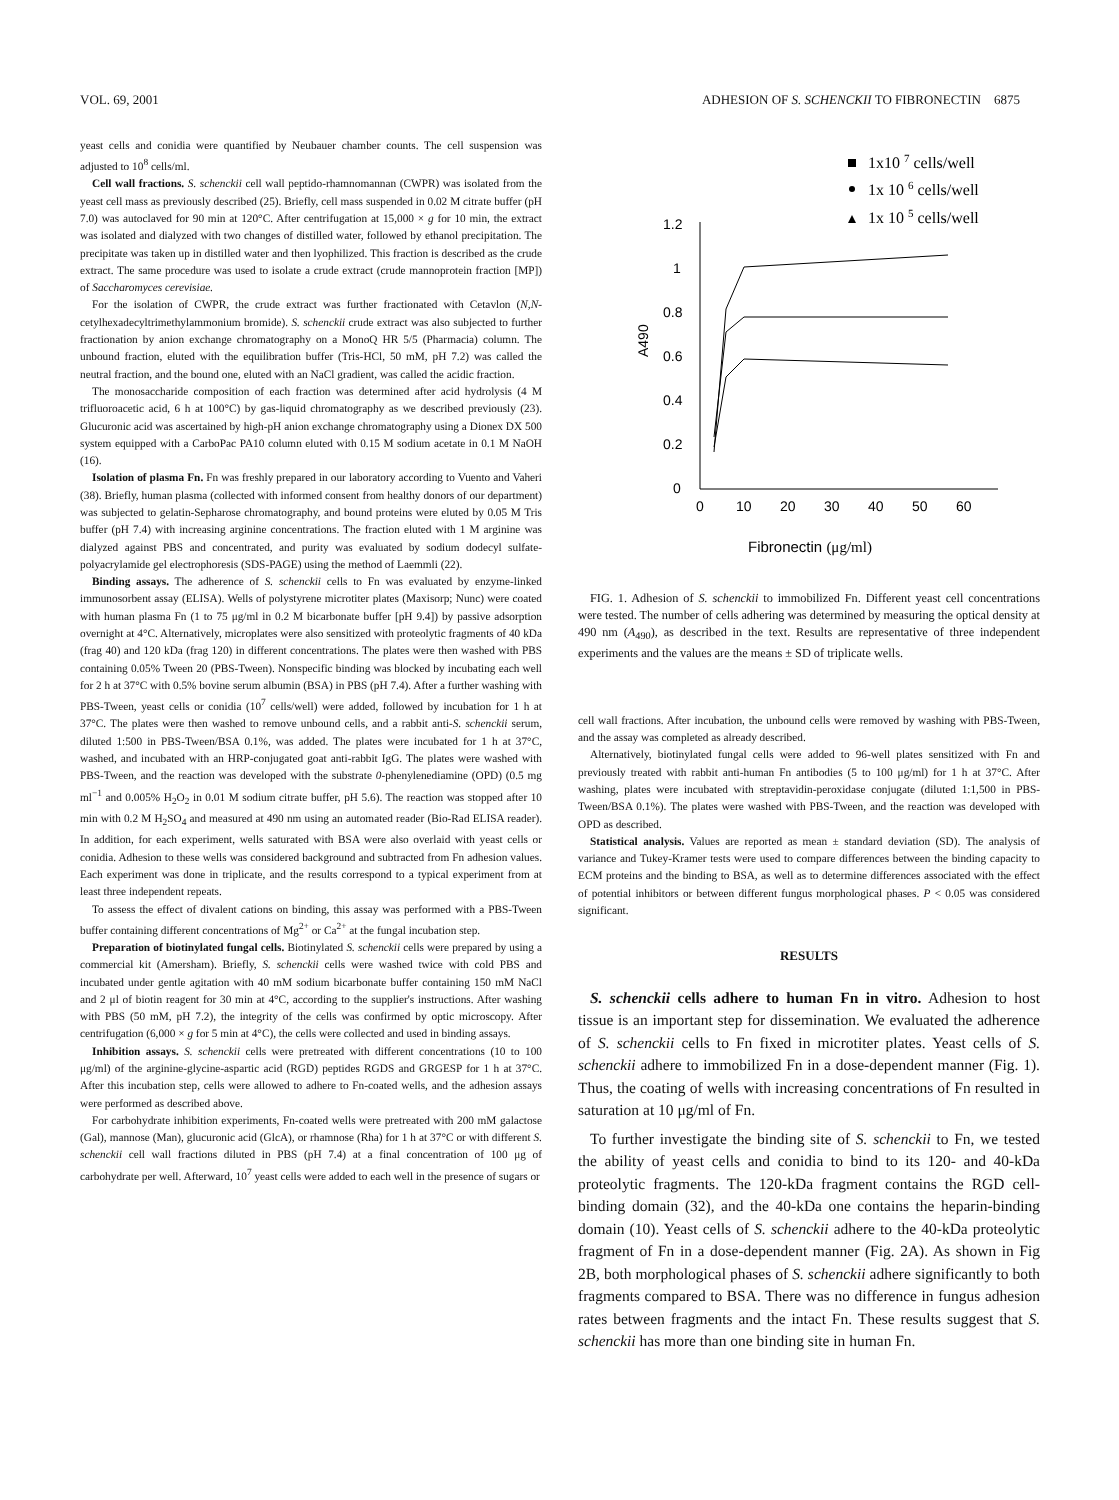VOL. 69, 2001 ADHESION OF S. SCHENCKII TO FIBRONECTIN 6875
yeast cells and conidia were quantified by Neubauer chamber counts. The cell suspension was adjusted to 10<sup>8</sup> cells/ml.
Cell wall fractions. S. schenckii cell wall peptido-rhamnomannan (CWPR) was isolated from the yeast cell mass as previously described (25). Briefly, cell mass suspended in 0.02 M citrate buffer (pH 7.0) was autoclaved for 90 min at 120°C. After centrifugation at 15,000 × g for 10 min, the extract was isolated and dialyzed with two changes of distilled water, followed by ethanol precipitation. The precipitate was taken up in distilled water and then lyophilized. This fraction is described as the crude extract. The same procedure was used to isolate a crude extract (crude mannoprotein fraction [MP]) of Saccharomyces cerevisiae.
For the isolation of CWPR, the crude extract was further fractionated with Cetavlon (N,N-cetylhexadecyltrimethylammonium bromide). S. schenckii crude extract was also subjected to further fractionation by anion exchange chromatography on a MonoQ HR 5/5 (Pharmacia) column. The unbound fraction, eluted with the equilibration buffer (Tris-HCl, 50 mM, pH 7.2) was called the neutral fraction, and the bound one, eluted with an NaCl gradient, was called the acidic fraction.
The monosaccharide composition of each fraction was determined after acid hydrolysis (4 M trifluoroacetic acid, 6 h at 100°C) by gas-liquid chromatography as we described previously (23). Glucuronic acid was ascertained by high-pH anion exchange chromatography using a Dionex DX 500 system equipped with a CarboPac PA10 column eluted with 0.15 M sodium acetate in 0.1 M NaOH (16).
Isolation of plasma Fn. Fn was freshly prepared in our laboratory according to Vuento and Vaheri (38). Briefly, human plasma (collected with informed consent from healthy donors of our department) was subjected to gelatin-Sepharose chromatography, and bound proteins were eluted by 0.05 M Tris buffer (pH 7.4) with increasing arginine concentrations. The fraction eluted with 1 M arginine was dialyzed against PBS and concentrated, and purity was evaluated by sodium dodecyl sulfate-polyacrylamide gel electrophoresis (SDS-PAGE) using the method of Laemmli (22).
Binding assays. The adherence of S. schenckii cells to Fn was evaluated by enzyme-linked immunosorbent assay (ELISA). Wells of polystyrene microtiter plates (Maxisorp; Nunc) were coated with human plasma Fn (1 to 75 μg/ml in 0.2 M bicarbonate buffer [pH 9.4]) by passive adsorption overnight at 4°C. Alternatively, microplates were also sensitized with proteolytic fragments of 40 kDa (frag 40) and 120 kDa (frag 120) in different concentrations. The plates were then washed with PBS containing 0.05% Tween 20 (PBS-Tween). Nonspecific binding was blocked by incubating each well for 2 h at 37°C with 0.5% bovine serum albumin (BSA) in PBS (pH 7.4). After a further washing with PBS-Tween, yeast cells or conidia (10<sup>7</sup> cells/well) were added, followed by incubation for 1 h at 37°C. The plates were then washed to remove unbound cells, and a rabbit anti-S. schenckii serum, diluted 1:500 in PBS-Tween/BSA 0.1%, was added. The plates were incubated for 1 h at 37°C, washed, and incubated with an HRP-conjugated goat anti-rabbit IgG. The plates were washed with PBS-Tween, and the reaction was developed with the substrate 0-phenylenediamine (OPD) (0.5 mg ml<sup>−1</sup> and 0.005% H<sub>2</sub>O<sub>2</sub> in 0.01 M sodium citrate buffer, pH 5.6). The reaction was stopped after 10 min with 0.2 M H<sub>2</sub>SO<sub>4</sub> and measured at 490 nm using an automated reader (Bio-Rad ELISA reader). In addition, for each experiment, wells saturated with BSA were also overlaid with yeast cells or conidia. Adhesion to these wells was considered background and subtracted from Fn adhesion values. Each experiment was done in triplicate, and the results correspond to a typical experiment from at least three independent repeats.
To assess the effect of divalent cations on binding, this assay was performed with a PBS-Tween buffer containing different concentrations of Mg<sup>2+</sup> or Ca<sup>2+</sup> at the fungal incubation step.
Preparation of biotinylated fungal cells. Biotinylated S. schenckii cells were prepared by using a commercial kit (Amersham). Briefly, S. schenckii cells were washed twice with cold PBS and incubated under gentle agitation with 40 mM sodium bicarbonate buffer containing 150 mM NaCl and 2 μl of biotin reagent for 30 min at 4°C, according to the supplier's instructions. After washing with PBS (50 mM, pH 7.2), the integrity of the cells was confirmed by optic microscopy. After centrifugation (6,000 × g for 5 min at 4°C), the cells were collected and used in binding assays.
Inhibition assays. S. schenckii cells were pretreated with different concentrations (10 to 100 μg/ml) of the arginine-glycine-aspartic acid (RGD) peptides RGDS and GRGESP for 1 h at 37°C. After this incubation step, cells were allowed to adhere to Fn-coated wells, and the adhesion assays were performed as described above.
For carbohydrate inhibition experiments, Fn-coated wells were pretreated with 200 mM galactose (Gal), mannose (Man), glucuronic acid (GlcA), or rhamnose (Rha) for 1 h at 37°C or with different S. schenckii cell wall fractions diluted in PBS (pH 7.4) at a final concentration of 100 μg of carbohydrate per well. Afterward, 10<sup>7</sup> yeast cells were added to each well in the presence of sugars or
1x10 7 cells/well
1x 10 6 cells/well
1x 10 5 cells/well
1.2
1
0.8
0.6
0.4
0.2
0
0
10
20
30
40
50
60
A490
Fibronectin (μg/ml)
FIG. 1. Adhesion of S. schenckii to immobilized Fn. Different yeast cell concentrations were tested. The number of cells adhering was determined by measuring the optical density at 490 nm (A<sub>490</sub>), as described in the text. Results are representative of three independent experiments and the values are the means ± SD of triplicate wells.
cell wall fractions. After incubation, the unbound cells were removed by washing with PBS-Tween, and the assay was completed as already described.
Alternatively, biotinylated fungal cells were added to 96-well plates sensitized with Fn and previously treated with rabbit anti-human Fn antibodies (5 to 100 μg/ml) for 1 h at 37°C. After washing, plates were incubated with streptavidin-peroxidase conjugate (diluted 1:1,500 in PBS-Tween/BSA 0.1%). The plates were washed with PBS-Tween, and the reaction was developed with OPD as described.
Statistical analysis. Values are reported as mean ± standard deviation (SD). The analysis of variance and Tukey-Kramer tests were used to compare differences between the binding capacity to ECM proteins and the binding to BSA, as well as to determine differences associated with the effect of potential inhibitors or between different fungus morphological phases. P < 0.05 was considered significant.
RESULTS
S. schenckii cells adhere to human Fn in vitro. Adhesion to host tissue is an important step for dissemination. We evaluated the adherence of S. schenckii cells to Fn fixed in microtiter plates. Yeast cells of S. schenckii adhere to immobilized Fn in a dose-dependent manner (Fig. 1). Thus, the coating of wells with increasing concentrations of Fn resulted in saturation at 10 μg/ml of Fn.
To further investigate the binding site of S. schenckii to Fn, we tested the ability of yeast cells and conidia to bind to its 120- and 40-kDa proteolytic fragments. The 120-kDa fragment contains the RGD cell-binding domain (32), and the 40-kDa one contains the heparin-binding domain (10). Yeast cells of S. schenckii adhere to the 40-kDa proteolytic fragment of Fn in a dose-dependent manner (Fig. 2A). As shown in Fig 2B, both morphological phases of S. schenckii adhere significantly to both fragments compared to BSA. There was no difference in fungus adhesion rates between fragments and the intact Fn. These results suggest that S. schenckii has more than one binding site in human Fn.